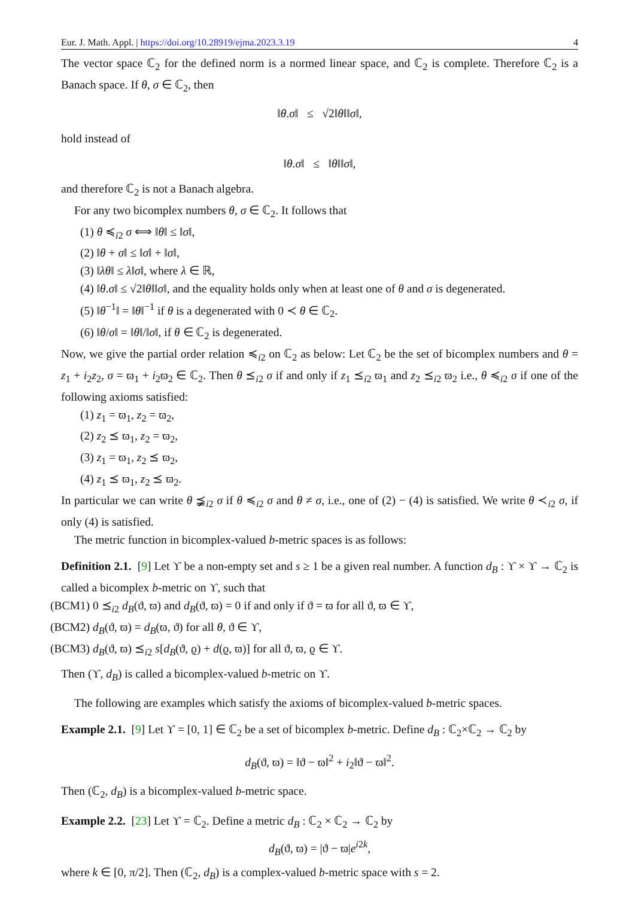Eur. J. Math. Appl. | https://doi.org/10.28919/ejma.2023.3.19 4
The vector space ℂ<sub>2</sub> for the defined norm is a normed linear space, and ℂ<sub>2</sub> is complete. Therefore ℂ<sub>2</sub> is a Banach space. If θ, σ ∈ ℂ<sub>2</sub>, then
‖θ.σ‖ ≤ √2‖θ‖‖σ‖,
hold instead of
‖θ.σ‖ ≤ ‖θ‖‖σ‖,
and therefore ℂ<sub>2</sub> is not a Banach algebra.
For any two bicomplex numbers θ, σ ∈ ℂ<sub>2</sub>. It follows that
(1) θ ≼<sub>i2</sub> σ ⟺ ‖θ‖ ≤ ‖σ‖,
(2) ‖θ + σ‖ ≤ ‖σ‖ + ‖σ‖,
(3) ‖λθ‖ ≤ λ‖σ‖, where λ ∈ ℝ,
(4) ‖θ.σ‖ ≤ √2‖θ‖‖σ‖, and the equality holds only when at least one of θ and σ is degenerated.
(5) ‖θ<sup>−1</sup>‖ = ‖θ‖<sup>−1</sup> if θ is a degenerated with 0 ≺ θ ∈ ℂ<sub>2</sub>.
(6) ‖θ/σ‖ = ‖θ‖/‖σ‖, if θ ∈ ℂ<sub>2</sub> is degenerated.
Now, we give the partial order relation ≼<sub>i2</sub> on ℂ<sub>2</sub> as below: Let ℂ<sub>2</sub> be the set of bicomplex numbers and θ = z<sub>1</sub> + i<sub>2</sub>z<sub>2</sub>, σ = ϖ<sub>1</sub> + i<sub>2</sub>ϖ<sub>2</sub> ∈ ℂ<sub>2</sub>. Then θ ⪯<sub>i2</sub> σ if and only if z<sub>1</sub> ⪯<sub>i2</sub> ϖ<sub>1</sub> and z<sub>2</sub> ⪯<sub>i2</sub> ϖ<sub>2</sub> i.e., θ ≼<sub>i2</sub> σ if one of the following axioms satisfied:
(1) z<sub>1</sub> = ϖ<sub>1</sub>, z<sub>2</sub> = ϖ<sub>2</sub>,
(2) z<sub>2</sub> ⪯ ϖ<sub>1</sub>, z<sub>2</sub> = ϖ<sub>2</sub>,
(3) z<sub>1</sub> = ϖ<sub>1</sub>, z<sub>2</sub> ⪯ ϖ<sub>2</sub>,
(4) z<sub>1</sub> ⪯ ϖ<sub>1</sub>, z<sub>2</sub> ⪯ ϖ<sub>2</sub>.
In particular we can write θ ⪵<sub>i2</sub> σ if θ ≼<sub>i2</sub> σ and θ ≠ σ, i.e., one of (2) − (4) is satisfied. We write θ ≺<sub>i2</sub> σ, if only (4) is satisfied.
The metric function in bicomplex-valued b-metric spaces is as follows:
Definition 2.1. [9] Let ϒ be a non-empty set and s ≥ 1 be a given real number. A function d<sub>B</sub> : ϒ × ϒ → ℂ<sub>2</sub> is called a bicomplex b-metric on ϒ, such that
(BCM1) 0 ⪯<sub>i2</sub> d<sub>B</sub>(ϑ, ϖ) and d<sub>B</sub>(ϑ, ϖ) = 0 if and only if ϑ = ϖ for all ϑ, ϖ ∈ ϒ,
(BCM2) d<sub>B</sub>(ϑ, ϖ) = d<sub>B</sub>(ϖ, ϑ) for all θ, ϑ ∈ ϒ,
(BCM3) d<sub>B</sub>(ϑ, ϖ) ⪯<sub>i2</sub> s[d<sub>B</sub>(ϑ, ϱ) + d(ϱ, ϖ)] for all ϑ, ϖ, ϱ ∈ ϒ.
Then (ϒ, d<sub>B</sub>) is called a bicomplex-valued b-metric on ϒ.
The following are examples which satisfy the axioms of bicomplex-valued b-metric spaces.
Example 2.1. [9] Let ϒ = [0, 1] ∈ ℂ<sub>2</sub> be a set of bicomplex b-metric. Define d<sub>B</sub> : ℂ<sub>2</sub>×ℂ<sub>2</sub> → ℂ<sub>2</sub> by
d<sub>B</sub>(ϑ, ϖ) = ‖ϑ − ϖ‖<sup>2</sup> + i<sub>2</sub>‖ϑ − ϖ‖<sup>2</sup>.
Then (ℂ<sub>2</sub>, d<sub>B</sub>) is a bicomplex-valued b-metric space.
Example 2.2. [23] Let ϒ = ℂ<sub>2</sub>. Define a metric d<sub>B</sub> : ℂ<sub>2</sub> × ℂ<sub>2</sub> → ℂ<sub>2</sub> by
d<sub>B</sub>(ϑ, ϖ) = |ϑ − ϖ|e<sup>i2k</sup>,
where k ∈ [0, π/2]. Then (ℂ<sub>2</sub>, d<sub>B</sub>) is a complex-valued b-metric space with s = 2.